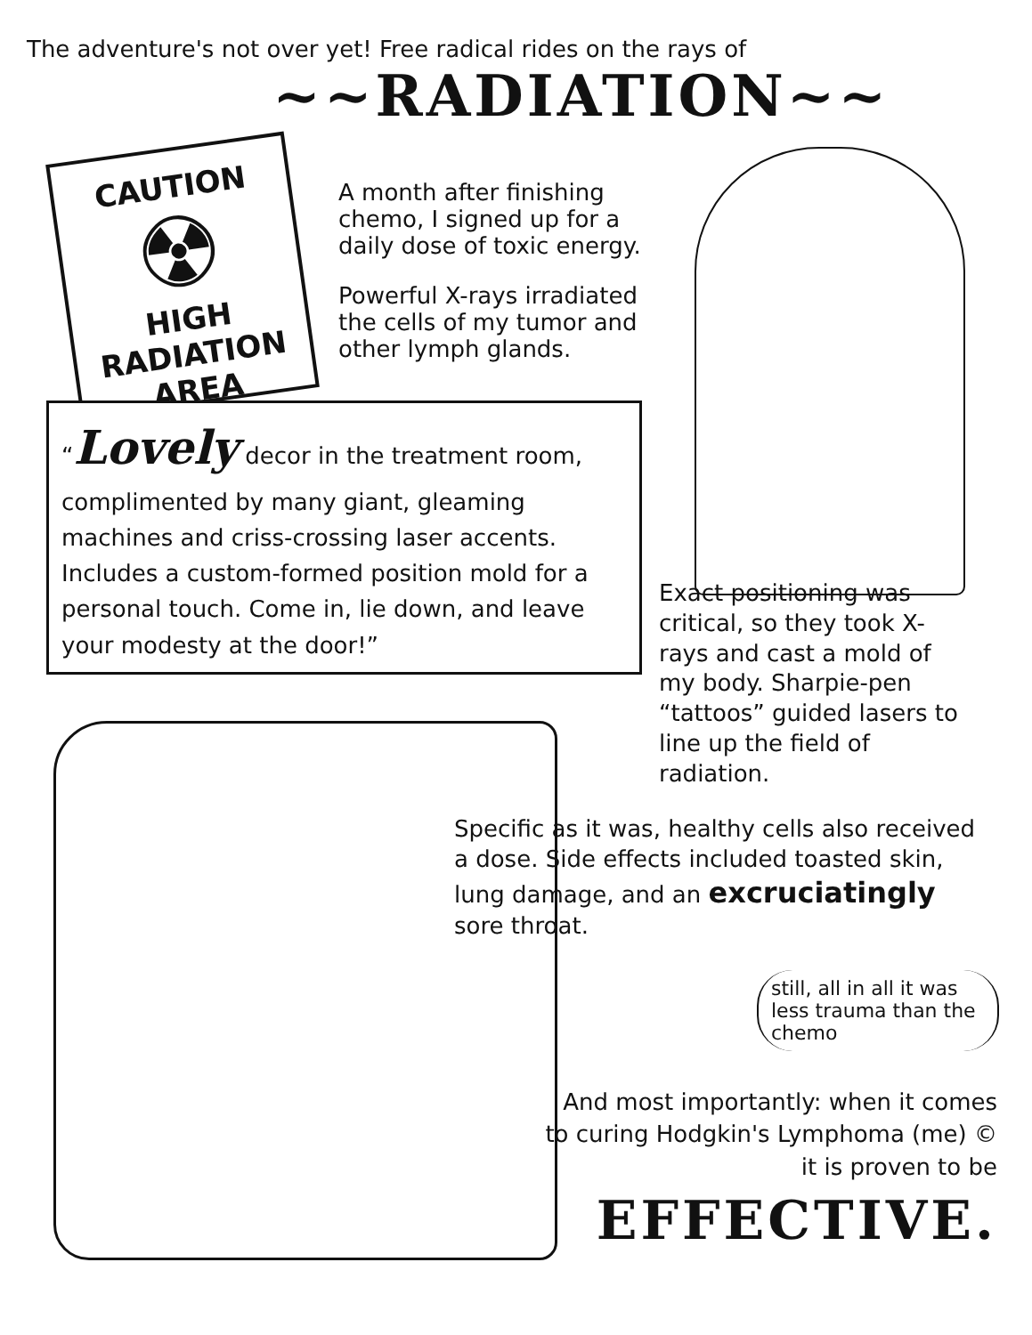The adventure's not over yet! Free radical rides on the rays of
~~RADIATION~~
CAUTION
☢
HIGH
RADIATION
AREA
A month after finishing chemo, I signed up for a daily dose of toxic energy.
Powerful X-rays irradiated the cells of my tumor and other lymph glands.
“Lovely decor in the treatment room, complimented by many giant, gleaming machines and criss-crossing laser accents. Includes a custom-formed position mold for a personal touch. Come in, lie down, and leave your modesty at the door!”
Exact positioning was critical, so they took X-rays and cast a mold of my body. Sharpie-pen “tattoos” guided lasers to line up the field of radiation.
Specific as it was, healthy cells also received a dose. Side effects included toasted skin, lung damage, and an excruciatingly sore throat.
still, all in all it was less trauma than the chemo
And most importantly: when it comes to curing Hodgkin's Lymphoma (me) © it is proven to be
EFFECTIVE.